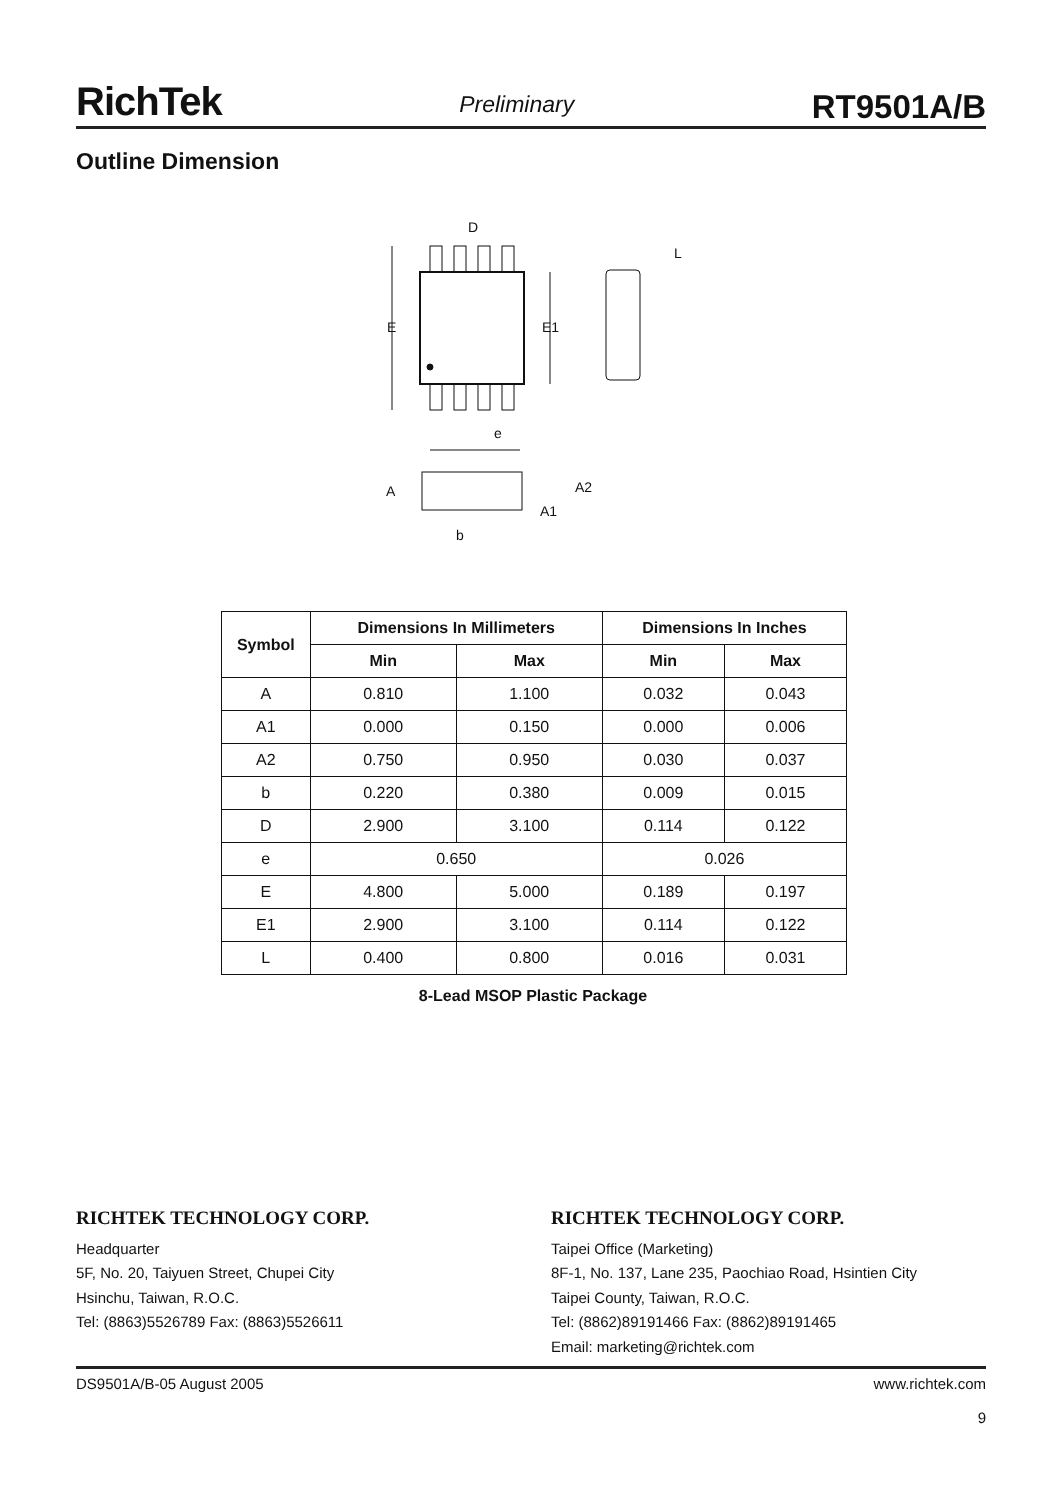RichTek Preliminary RT9501A/B
Outline Dimension
D
E
E1
e
L
A
A2
A1
b
| Symbol | Dimensions In Millimeters | | Dimensions In Inches | |
| --- | --- | --- | --- | --- |
| | Min | Max | Min | Max |
| A | 0.810 | 1.100 | 0.032 | 0.043 |
| A1 | 0.000 | 0.150 | 0.000 | 0.006 |
| A2 | 0.750 | 0.950 | 0.030 | 0.037 |
| b | 0.220 | 0.380 | 0.009 | 0.015 |
| D | 2.900 | 3.100 | 0.114 | 0.122 |
| e | 0.650 | | 0.026 | |
| E | 4.800 | 5.000 | 0.189 | 0.197 |
| E1 | 2.900 | 3.100 | 0.114 | 0.122 |
| L | 0.400 | 0.800 | 0.016 | 0.031 |
8-Lead MSOP Plastic Package
RICHTEK TECHNOLOGY CORP.
Headquarter
5F, No. 20, Taiyuen Street, Chupei City
Hsinchu, Taiwan, R.O.C.
Tel: (8863)5526789 Fax: (8863)5526611
RICHTEK TECHNOLOGY CORP.
Taipei Office (Marketing)
8F-1, No. 137, Lane 235, Paochiao Road, Hsintien City
Taipei County, Taiwan, R.O.C.
Tel: (8862)89191466 Fax: (8862)89191465
Email: marketing@richtek.com
DS9501A/B-05 August 2005 www.richtek.com
9